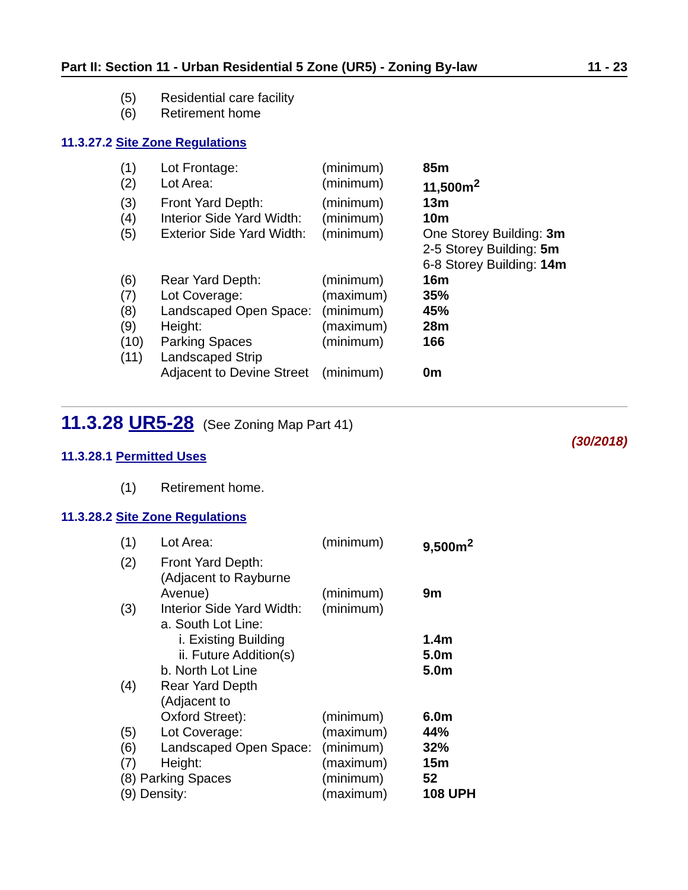Part II: Section 11 - Urban Residential 5 Zone (UR5) - Zoning By-law 11 - 23
| (5) | Residential care facility |
| (6) | Retirement home |
11.3.27.2 Site Zone Regulations
| (1) | Lot Frontage: | (minimum) | 85m |
| (2) | Lot Area: | (minimum) | 11,500m<sup>2</sup> |
| (3) | Front Yard Depth: | (minimum) | 13m |
| (4) | Interior Side Yard Width: | (minimum) | 10m |
| (5) | Exterior Side Yard Width: | (minimum) | One Storey Building: 3m 2-5 Storey Building: 5m 6-8 Storey Building: 14m |
| (6) | Rear Yard Depth: | (minimum) | 16m |
| (7) | Lot Coverage: | (maximum) | 35% |
| (8) | Landscaped Open Space: | (minimum) | 45% |
| (9) | Height: | (maximum) | 28m |
| (10) | Parking Spaces | (minimum) | 166 |
| (11) | Landscaped Strip Adjacent to Devine Street | (minimum) | 0m |
11.3.28 UR5-28 (See Zoning Map Part 41)
(30/2018)
11.3.28.1 Permitted Uses
| (1) | Retirement home. |
11.3.28.2 Site Zone Regulations
| (1) | Lot Area: | (minimum) | 9,500m<sup>2</sup> |
| (2) | Front Yard Depth: (Adjacent to Rayburne Avenue) | (minimum) | 9m |
| (3) | Interior Side Yard Width: a. South Lot Line: i. Existing Building ii. Future Addition(s) b. North Lot Line | (minimum) | 1.4m 5.0m 5.0m |
| (4) | Rear Yard Depth (Adjacent to Oxford Street): | (minimum) | 6.0m |
| (5) | Lot Coverage: | (maximum) | 44% |
| (6) | Landscaped Open Space: | (minimum) | 32% |
| (7) | Height: | (maximum) | 15m |
| (8) Parking Spaces | | (minimum) | 52 |
| (9) Density: | | (maximum) | 108 UPH |